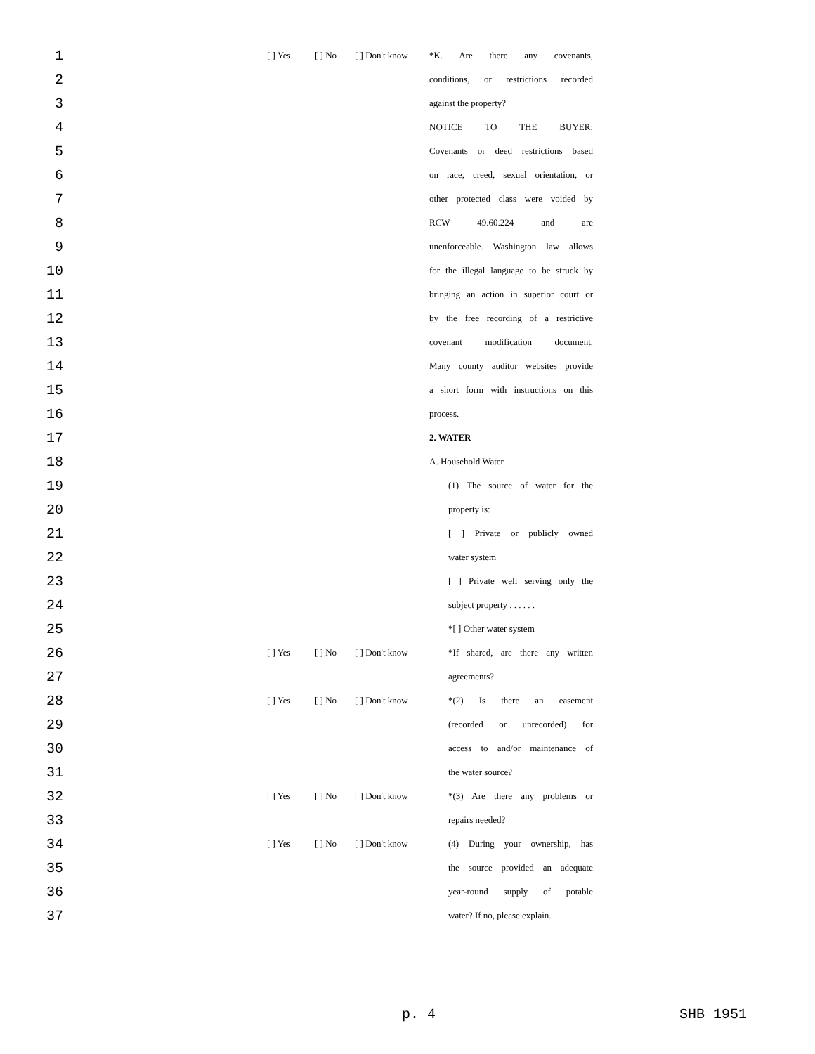| 1 | | [ ] Yes | [ ] No | [ ] Don't know | *K. Are there any covenants, |
| 2 | | | | | conditions, or restrictions recorded |
| 3 | | | | | against the property? |
| 4 | | | | | NOTICE TO THE BUYER: |
| 5 | | | | | Covenants or deed restrictions based |
| 6 | | | | | on race, creed, sexual orientation, or |
| 7 | | | | | other protected class were voided by |
| 8 | | | | | RCW 49.60.224 and are |
| 9 | | | | | unenforceable. Washington law allows |
| 10 | | | | | for the illegal language to be struck by |
| 11 | | | | | bringing an action in superior court or |
| 12 | | | | | by the free recording of a restrictive |
| 13 | | | | | covenant modification document. |
| 14 | | | | | Many county auditor websites provide |
| 15 | | | | | a short form with instructions on this |
| 16 | | | | | process. |
| 17 | | | | | 2. WATER |
| 18 | | | | | A. Household Water |
| 19 | | | | | (1) The source of water for the |
| 20 | | | | | property is: |
| 21 | | | | | [ ] Private or publicly owned |
| 22 | | | | | water system |
| 23 | | | | | [ ] Private well serving only the |
| 24 | | | | | subject property . . . . . . |
| 25 | | | | | *[ ] Other water system |
| 26 | | [ ] Yes | [ ] No | [ ] Don't know | *If shared, are there any written |
| 27 | | | | | agreements? |
| 28 | | [ ] Yes | [ ] No | [ ] Don't know | *(2) Is there an easement |
| 29 | | | | | (recorded or unrecorded) for |
| 30 | | | | | access to and/or maintenance of |
| 31 | | | | | the water source? |
| 32 | | [ ] Yes | [ ] No | [ ] Don't know | *(3) Are there any problems or |
| 33 | | | | | repairs needed? |
| 34 | | [ ] Yes | [ ] No | [ ] Don't know | (4) During your ownership, has |
| 35 | | | | | the source provided an adequate |
| 36 | | | | | year-round supply of potable |
| 37 | | | | | water? If no, please explain. |
p. 4 SHB 1951